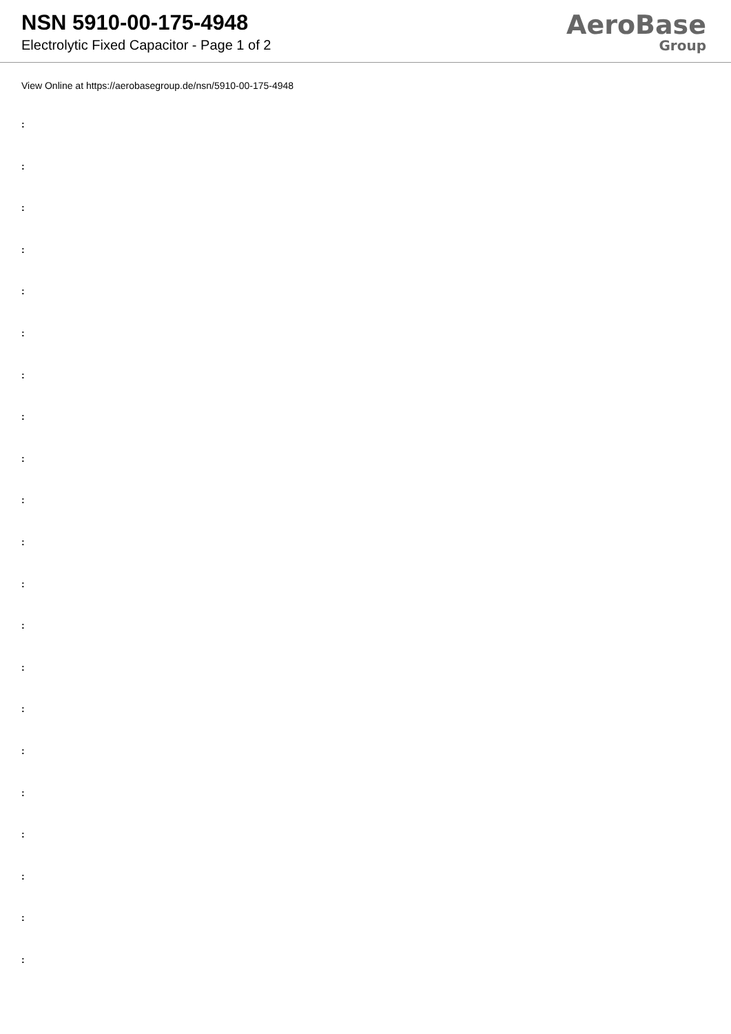NSN 5910-00-175-4948
Electrolytic Fixed Capacitor - Page 1 of 2
AeroBase
Group
View Online at https://aerobasegroup.de/nsn/5910-00-175-4948
:
:
:
:
:
:
:
:
:
:
:
:
:
:
:
:
:
:
:
:
: